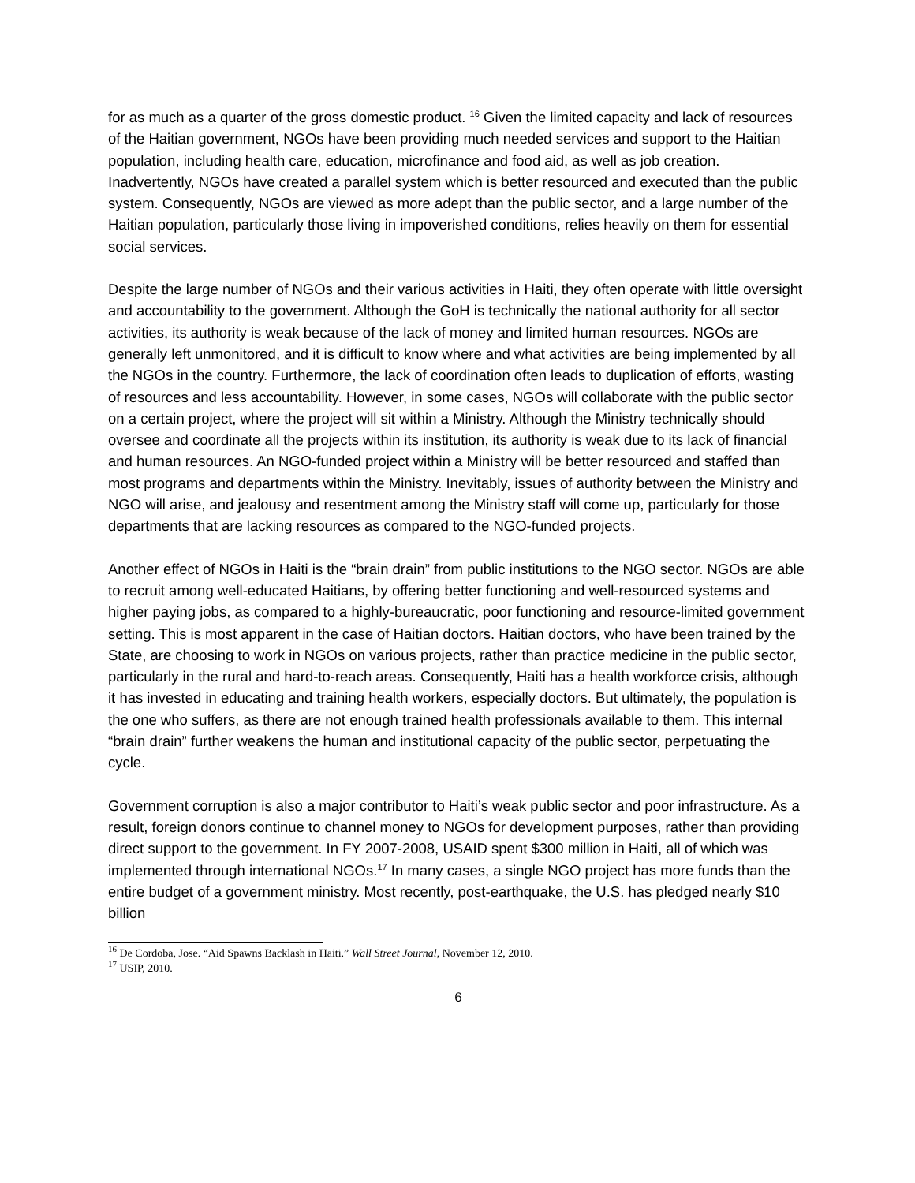for as much as a quarter of the gross domestic product. <sup>16</sup> Given the limited capacity and lack of resources of the Haitian government, NGOs have been providing much needed services and support to the Haitian population, including health care, education, microfinance and food aid, as well as job creation. Inadvertently, NGOs have created a parallel system which is better resourced and executed than the public system. Consequently, NGOs are viewed as more adept than the public sector, and a large number of the Haitian population, particularly those living in impoverished conditions, relies heavily on them for essential social services.
Despite the large number of NGOs and their various activities in Haiti, they often operate with little oversight and accountability to the government. Although the GoH is technically the national authority for all sector activities, its authority is weak because of the lack of money and limited human resources. NGOs are generally left unmonitored, and it is difficult to know where and what activities are being implemented by all the NGOs in the country. Furthermore, the lack of coordination often leads to duplication of efforts, wasting of resources and less accountability. However, in some cases, NGOs will collaborate with the public sector on a certain project, where the project will sit within a Ministry. Although the Ministry technically should oversee and coordinate all the projects within its institution, its authority is weak due to its lack of financial and human resources. An NGO-funded project within a Ministry will be better resourced and staffed than most programs and departments within the Ministry. Inevitably, issues of authority between the Ministry and NGO will arise, and jealousy and resentment among the Ministry staff will come up, particularly for those departments that are lacking resources as compared to the NGO-funded projects.
Another effect of NGOs in Haiti is the “brain drain” from public institutions to the NGO sector. NGOs are able to recruit among well-educated Haitians, by offering better functioning and well-resourced systems and higher paying jobs, as compared to a highly-bureaucratic, poor functioning and resource-limited government setting. This is most apparent in the case of Haitian doctors. Haitian doctors, who have been trained by the State, are choosing to work in NGOs on various projects, rather than practice medicine in the public sector, particularly in the rural and hard-to-reach areas. Consequently, Haiti has a health workforce crisis, although it has invested in educating and training health workers, especially doctors. But ultimately, the population is the one who suffers, as there are not enough trained health professionals available to them. This internal “brain drain” further weakens the human and institutional capacity of the public sector, perpetuating the cycle.
Government corruption is also a major contributor to Haiti’s weak public sector and poor infrastructure. As a result, foreign donors continue to channel money to NGOs for development purposes, rather than providing direct support to the government. In FY 2007-2008, USAID spent $300 million in Haiti, all of which was implemented through international NGOs.<sup>17</sup> In many cases, a single NGO project has more funds than the entire budget of a government ministry. Most recently, post-earthquake, the U.S. has pledged nearly $10 billion
<sup>16</sup> De Cordoba, Jose. “Aid Spawns Backlash in Haiti.” Wall Street Journal, November 12, 2010.
<sup>17</sup> USIP, 2010.
6